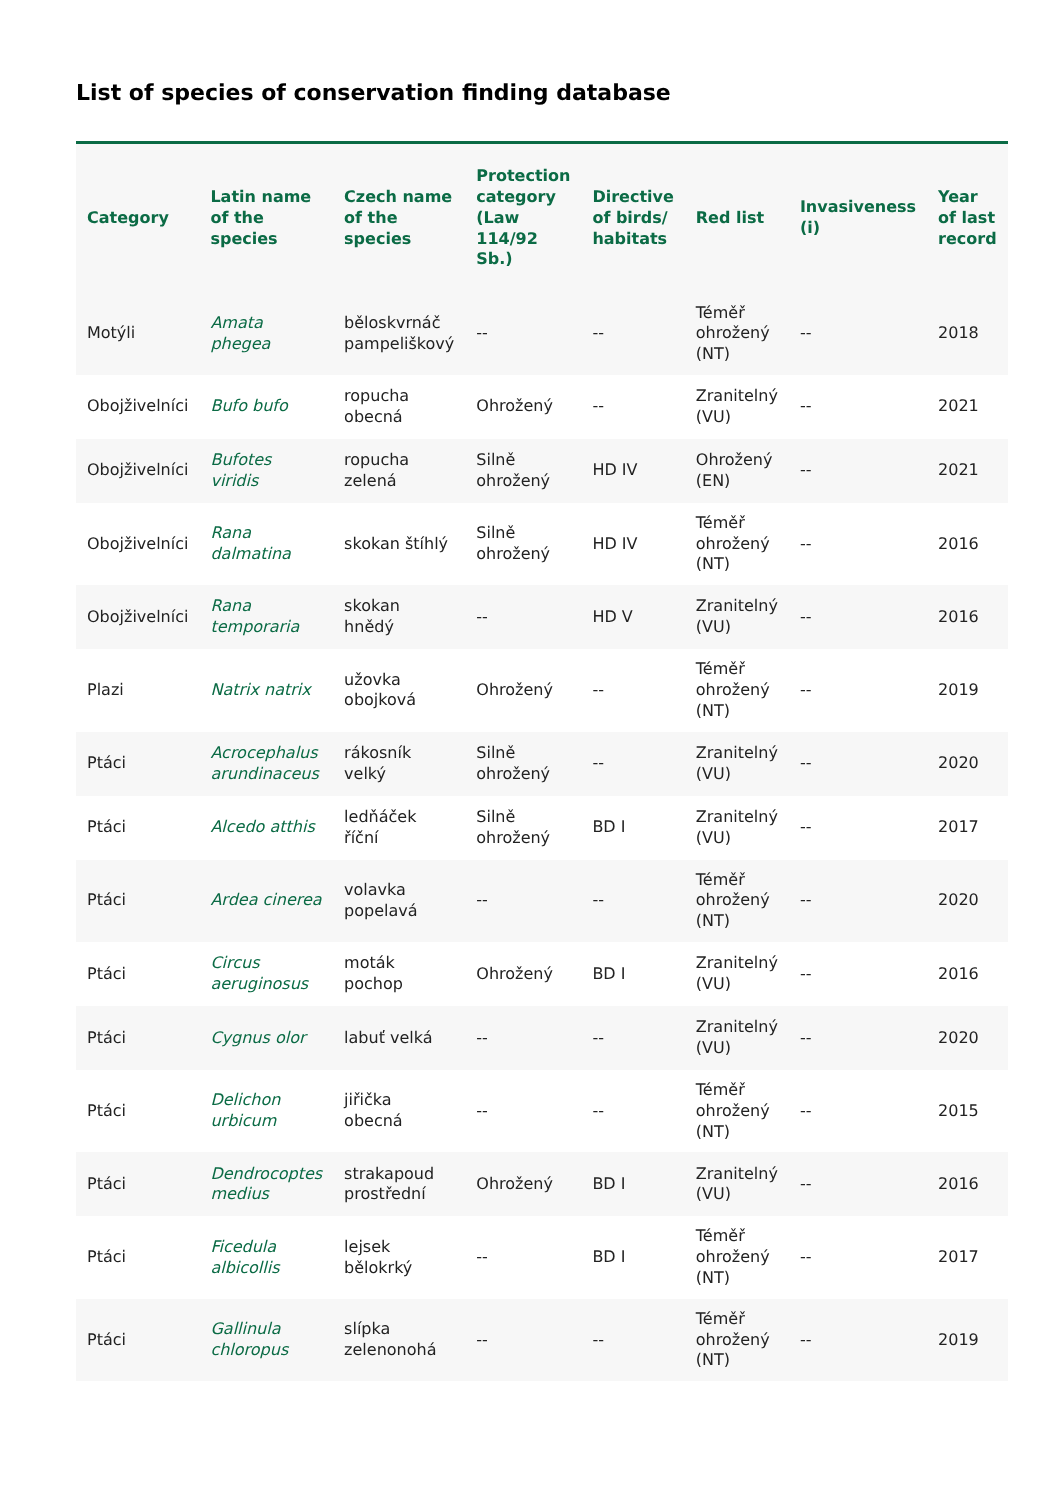List of species of conservation finding database
| Category | Latin name of the species | Czech name of the species | Protection category (Law 114/92 Sb.) | Directive of birds/ habitats | Red list | Invasiveness (i) | Year of last record |
| --- | --- | --- | --- | --- | --- | --- | --- |
| Motýli | Amata phegea | běloskvrnáč pampeliškový | -- | -- | Téměř ohrožený (NT) | -- | 2018 |
| Obojživelníci | Bufo bufo | ropucha obecná | Ohrožený | -- | Zranitelný (VU) | -- | 2021 |
| Obojživelníci | Bufotes viridis | ropucha zelená | Silně ohrožený | HD IV | Ohrožený (EN) | -- | 2021 |
| Obojživelníci | Rana dalmatina | skokan štíhlý | Silně ohrožený | HD IV | Téměř ohrožený (NT) | -- | 2016 |
| Obojživelníci | Rana temporaria | skokan hnědý | -- | HD V | Zranitelný (VU) | -- | 2016 |
| Plazi | Natrix natrix | užovka obojková | Ohrožený | -- | Téměř ohrožený (NT) | -- | 2019 |
| Ptáci | Acrocephalus arundinaceus | rákosník velký | Silně ohrožený | -- | Zranitelný (VU) | -- | 2020 |
| Ptáci | Alcedo atthis | ledňáček říční | Silně ohrožený | BD I | Zranitelný (VU) | -- | 2017 |
| Ptáci | Ardea cinerea | volavka popelavá | -- | -- | Téměř ohrožený (NT) | -- | 2020 |
| Ptáci | Circus aeruginosus | moták pochop | Ohrožený | BD I | Zranitelný (VU) | -- | 2016 |
| Ptáci | Cygnus olor | labuť velká | -- | -- | Zranitelný (VU) | -- | 2020 |
| Ptáci | Delichon urbicum | jiřička obecná | -- | -- | Téměř ohrožený (NT) | -- | 2015 |
| Ptáci | Dendrocoptes medius | strakapoud prostřední | Ohrožený | BD I | Zranitelný (VU) | -- | 2016 |
| Ptáci | Ficedula albicollis | lejsek bělokrký | -- | BD I | Téměř ohrožený (NT) | -- | 2017 |
| Ptáci | Gallinula chloropus | slípka zelenonohá | -- | -- | Téměř ohrožený (NT) | -- | 2019 |